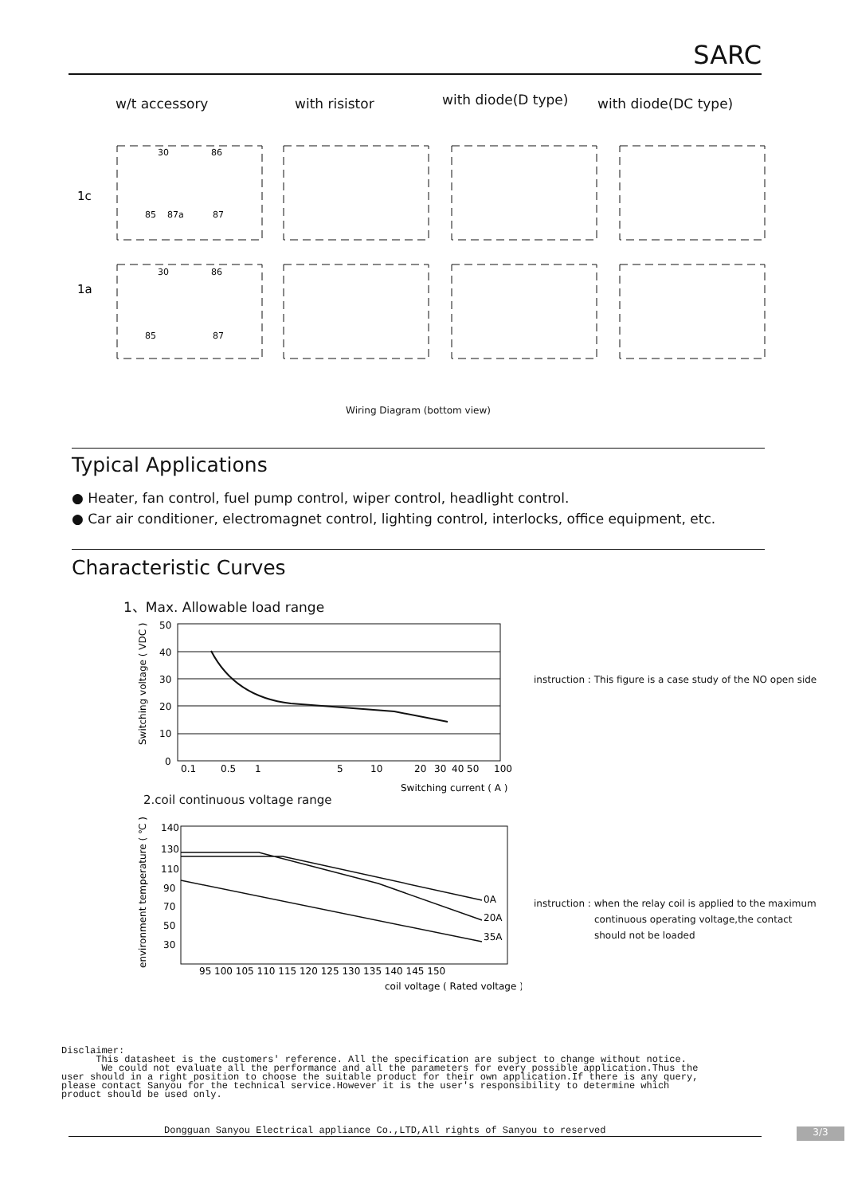SARC
w/t accessory with risistor
with diode(D type)
with diode(DC type)
1c
1a
30
86
85
87a
87
30
86
85
87
Wiring Diagram (bottom view)
Typical Applications
● Heater, fan control, fuel pump control, wiper control, headlight control.
● Car air conditioner, electromagnet control, lighting control, interlocks, office equipment, etc.
Characteristic Curves
1、Max. Allowable load range
Switching voltage ( VDC )
50
40
30
20
10
0
0.1
0.5
1
5
10
20
30
40
50
100
Switching current ( A )
instruction : This figure is a case study of the NO open side
2.coil continuous voltage range
environment temperature ( ℃ )
140
130
110
90
70
50
30
0A
20A
35A
95 100 105 110 115 120 125 130 135 140 145 150
coil voltage ( Rated voltage )
instruction : when the relay coil is applied to the maximum
continuous operating voltage,the contact
should not be loaded
Disclaimer: This datasheet is the customers' reference. All the specification are subject to change without notice. We could not evaluate all the performance and all the parameters for every possible application.Thus the user should in a right position to choose the suitable product for their own application.If there is any query, please contact Sanyou for the technical service.However it is the user's responsibility to determine which product should be used only.
Dongguan Sanyou Electrical appliance Co.,LTD,All rights of Sanyou to reserved 3/3